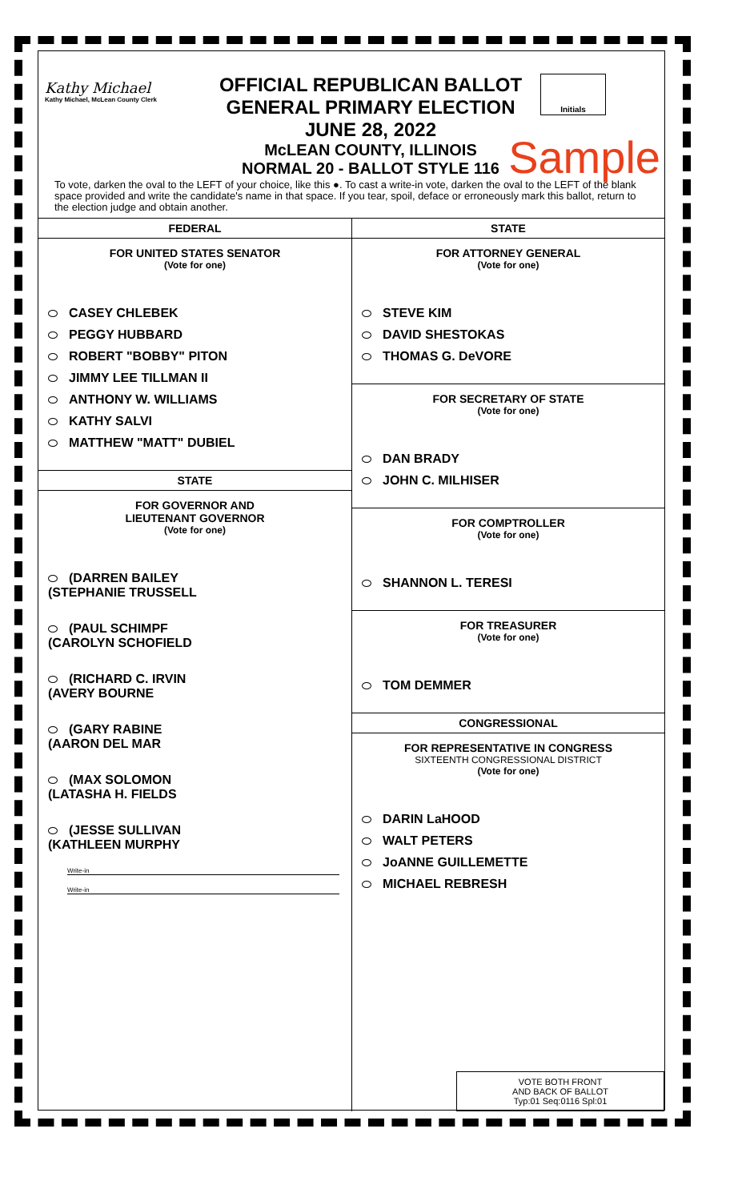Kathy Michael
Kathy Michael, McLean County Clerk
OFFICIAL REPUBLICAN BALLOT
GENERAL PRIMARY ELECTION
JUNE 28, 2022
McLEAN COUNTY, ILLINOIS
NORMAL 20 - BALLOT STYLE 116
Initials
Sample
To vote, darken the oval to the LEFT of your choice, like this ●. To cast a write-in vote, darken the oval to the LEFT of the blank space provided and write the candidate's name in that space. If you tear, spoil, deface or erroneously mark this ballot, return to the election judge and obtain another.
FEDERAL
FOR UNITED STATES SENATOR
(Vote for one)
CASEY CHLEBEK
PEGGY HUBBARD
ROBERT "BOBBY" PITON
JIMMY LEE TILLMAN II
ANTHONY W. WILLIAMS
KATHY SALVI
MATTHEW "MATT" DUBIEL
STATE
FOR GOVERNOR AND
LIEUTENANT GOVERNOR
(Vote for one)
(DARREN BAILEY
(STEPHANIE TRUSSELL
(PAUL SCHIMPF
(CAROLYN SCHOFIELD
(RICHARD C. IRVIN
(AVERY BOURNE
(GARY RABINE
(AARON DEL MAR
(MAX SOLOMON
(LATASHA H. FIELDS
(JESSE SULLIVAN
(KATHLEEN MURPHY
Write-in
Write-in
STATE
FOR ATTORNEY GENERAL
(Vote for one)
STEVE KIM
DAVID SHESTOKAS
THOMAS G. DeVORE
FOR SECRETARY OF STATE
(Vote for one)
DAN BRADY
JOHN C. MILHISER
FOR COMPTROLLER
(Vote for one)
SHANNON L. TERESI
FOR TREASURER
(Vote for one)
TOM DEMMER
CONGRESSIONAL
FOR REPRESENTATIVE IN CONGRESS
SIXTEENTH CONGRESSIONAL DISTRICT
(Vote for one)
DARIN LaHOOD
WALT PETERS
JoANNE GUILLEMETTE
MICHAEL REBRESH
VOTE BOTH FRONT
AND BACK OF BALLOT
Typ:01 Seq:0116 Spl:01